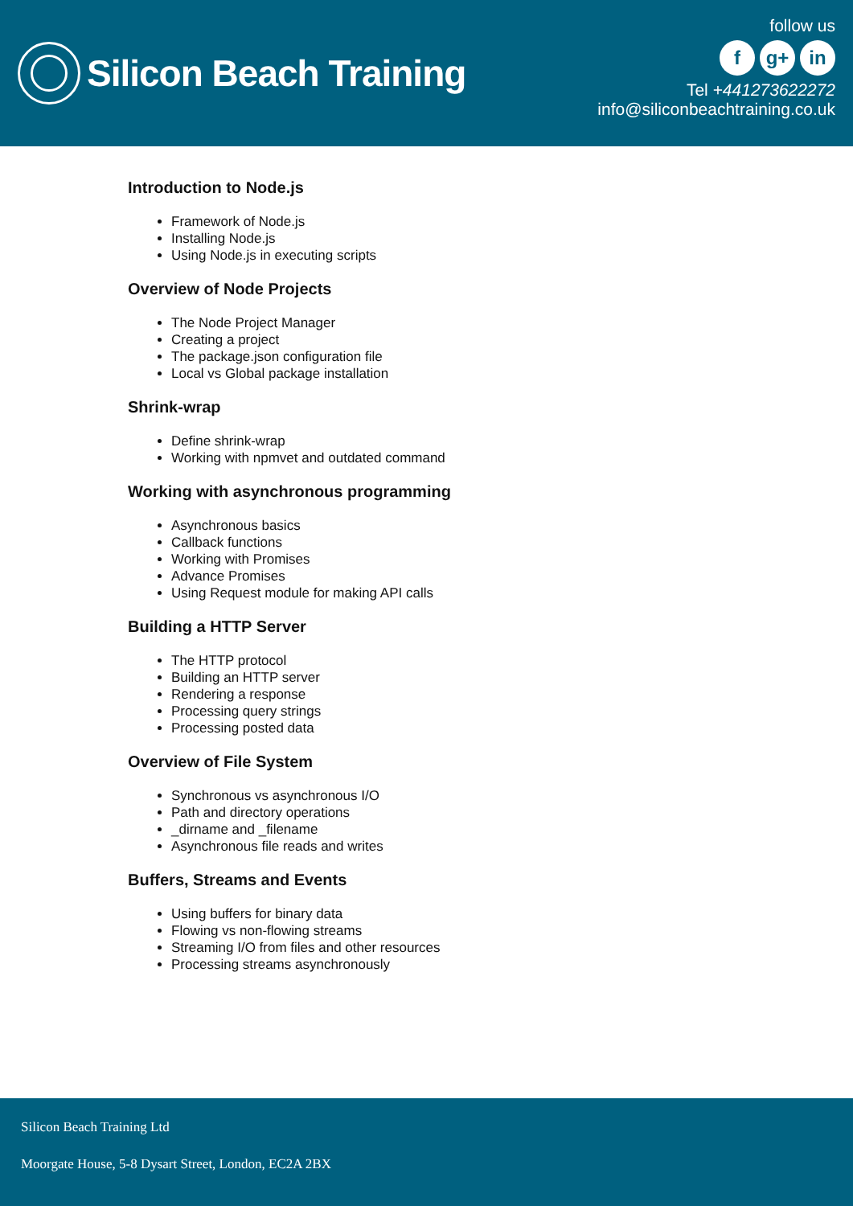Silicon Beach Training
follow us
fg+ in
Tel +441273622272
info@siliconbeachtraining.co.uk
Introduction to Node.js
Framework of Node.js
Installing Node.js
Using Node.js in executing scripts
Overview of Node Projects
The Node Project Manager
Creating a project
The package.json configuration file
Local vs Global package installation
Shrink-wrap
Define shrink-wrap
Working with npmvet and outdated command
Working with asynchronous programming
Asynchronous basics
Callback functions
Working with Promises
Advance Promises
Using Request module for making API calls
Building a HTTP Server
The HTTP protocol
Building an HTTP server
Rendering a response
Processing query strings
Processing posted data
Overview of File System
Synchronous vs asynchronous I/O
Path and directory operations
_dirname and _filename
Asynchronous file reads and writes
Buffers, Streams and Events
Using buffers for binary data
Flowing vs non-flowing streams
Streaming I/O from files and other resources
Processing streams asynchronously
Silicon Beach Training Ltd
Moorgate House, 5-8 Dysart Street, London, EC2A 2BX